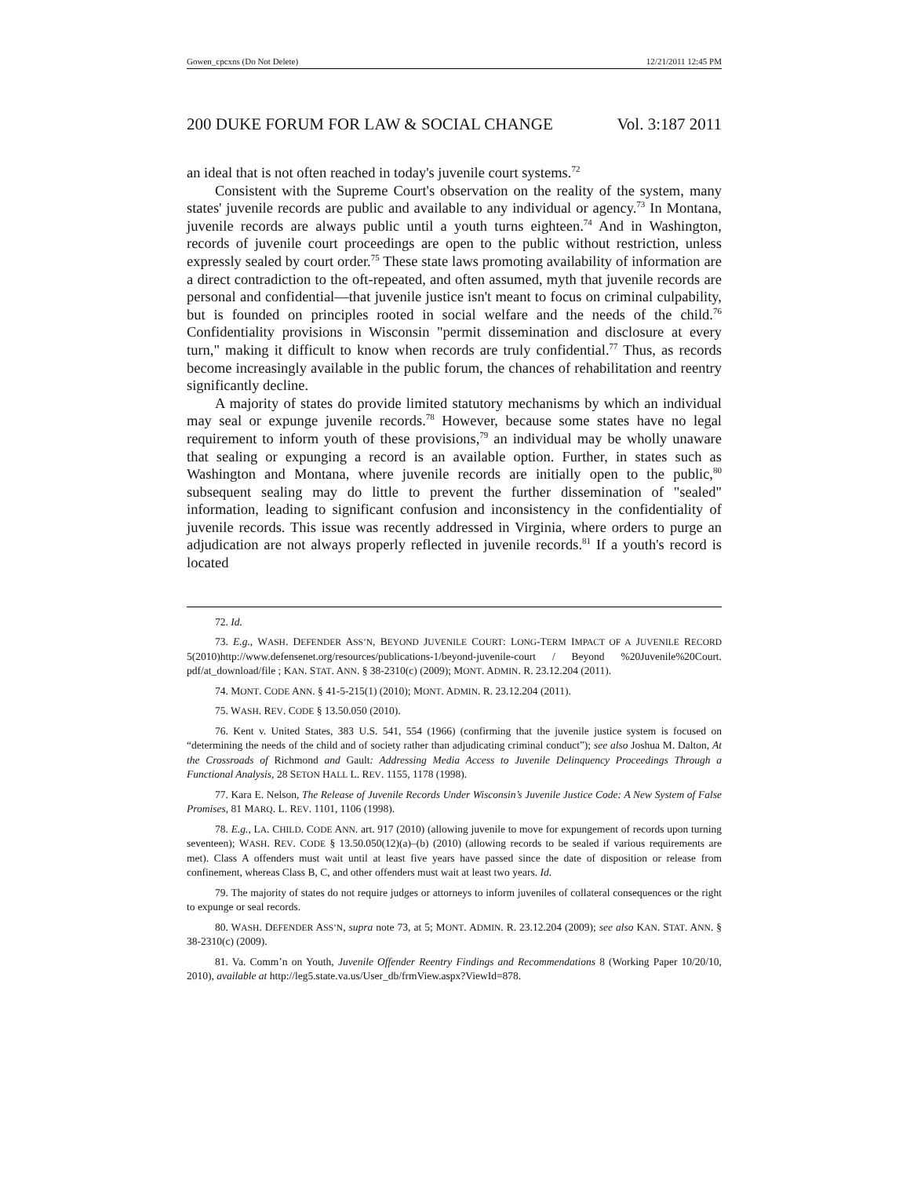Gowen_cpcxns (Do Not Delete) 12/21/2011 12:45 PM
200 DUKE FORUM FOR LAW & SOCIAL CHANGE Vol. 3:187 2011
an ideal that is not often reached in today's juvenile court systems.<sup>72</sup>
Consistent with the Supreme Court's observation on the reality of the system, many states' juvenile records are public and available to any individual or agency.<sup>73</sup> In Montana, juvenile records are always public until a youth turns eighteen.<sup>74</sup> And in Washington, records of juvenile court proceedings are open to the public without restriction, unless expressly sealed by court order.<sup>75</sup> These state laws promoting availability of information are a direct contradiction to the oft-repeated, and often assumed, myth that juvenile records are personal and confidential—that juvenile justice isn't meant to focus on criminal culpability, but is founded on principles rooted in social welfare and the needs of the child.<sup>76</sup> Confidentiality provisions in Wisconsin "permit dissemination and disclosure at every turn," making it difficult to know when records are truly confidential.<sup>77</sup> Thus, as records become increasingly available in the public forum, the chances of rehabilitation and reentry significantly decline.
A majority of states do provide limited statutory mechanisms by which an individual may seal or expunge juvenile records.<sup>78</sup> However, because some states have no legal requirement to inform youth of these provisions,<sup>79</sup> an individual may be wholly unaware that sealing or expunging a record is an available option. Further, in states such as Washington and Montana, where juvenile records are initially open to the public,<sup>80</sup> subsequent sealing may do little to prevent the further dissemination of "sealed" information, leading to significant confusion and inconsistency in the confidentiality of juvenile records. This issue was recently addressed in Virginia, where orders to purge an adjudication are not always properly reflected in juvenile records.<sup>81</sup> If a youth's record is located
72. Id.
73. E.g., WASH. DEFENDER ASS’N, BEYOND JUVENILE COURT: LONG-TERM IMPACT OF A JUVENILE RECORD 5(2010)http://www.defensenet.org/resources/publications-1/beyond-juvenile-court / Beyond %20Juvenile%20Court. pdf/at_download/file ; KAN. STAT. ANN. § 38-2310(c) (2009); MONT. ADMIN. R. 23.12.204 (2011).
74. MONT. CODE ANN. § 41-5-215(1) (2010); MONT. ADMIN. R. 23.12.204 (2011).
75. WASH. REV. CODE § 13.50.050 (2010).
76. Kent v. United States, 383 U.S. 541, 554 (1966) (confirming that the juvenile justice system is focused on “determining the needs of the child and of society rather than adjudicating criminal conduct”); see also Joshua M. Dalton, At the Crossroads of Richmond and Gault: Addressing Media Access to Juvenile Delinquency Proceedings Through a Functional Analysis, 28 SETON HALL L. REV. 1155, 1178 (1998).
77. Kara E. Nelson, The Release of Juvenile Records Under Wisconsin’s Juvenile Justice Code: A New System of False Promises, 81 MARQ. L. REV. 1101, 1106 (1998).
78. E.g., LA. CHILD. CODE ANN. art. 917 (2010) (allowing juvenile to move for expungement of records upon turning seventeen); WASH. REV. CODE § 13.50.050(12)(a)–(b) (2010) (allowing records to be sealed if various requirements are met). Class A offenders must wait until at least five years have passed since the date of disposition or release from confinement, whereas Class B, C, and other offenders must wait at least two years. Id.
79. The majority of states do not require judges or attorneys to inform juveniles of collateral consequences or the right to expunge or seal records.
80. WASH. DEFENDER ASS’N, supra note 73, at 5; MONT. ADMIN. R. 23.12.204 (2009); see also KAN. STAT. ANN. § 38-2310(c) (2009).
81. Va. Comm’n on Youth, Juvenile Offender Reentry Findings and Recommendations 8 (Working Paper 10/20/10, 2010), available at http://leg5.state.va.us/User_db/frmView.aspx?ViewId=878.